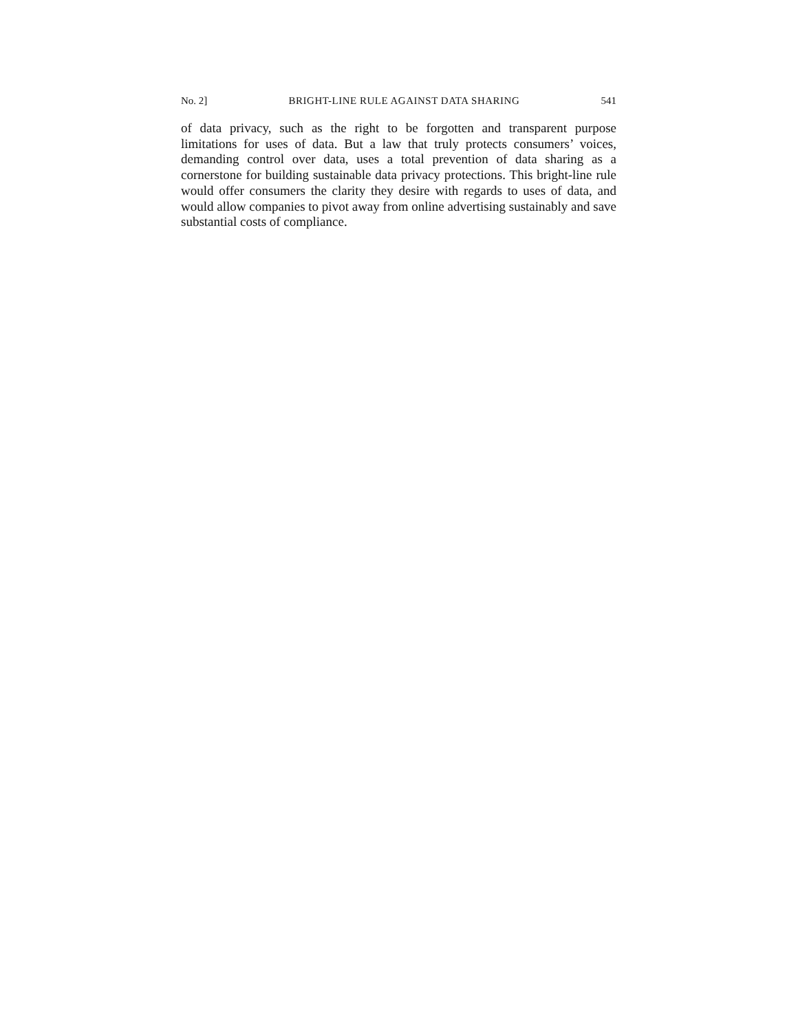No. 2] BRIGHT-LINE RULE AGAINST DATA SHARING 541
of data privacy, such as the right to be forgotten and transparent purpose limitations for uses of data. But a law that truly protects consumers’ voices, demanding control over data, uses a total prevention of data sharing as a cornerstone for building sustainable data privacy protections. This bright-line rule would offer consumers the clarity they desire with regards to uses of data, and would allow companies to pivot away from online advertising sustainably and save substantial costs of compliance.